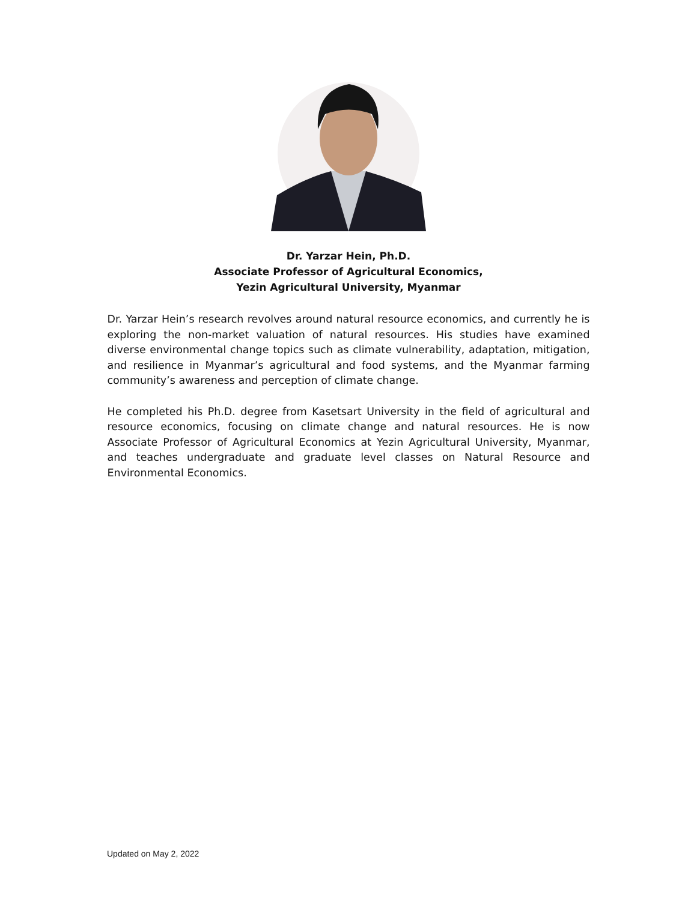Dr. Yarzar Hein, Ph.D.
Associate Professor of Agricultural Economics,
Yezin Agricultural University, Myanmar
Dr. Yarzar Hein’s research revolves around natural resource economics, and currently he is exploring the non-market valuation of natural resources. His studies have examined diverse environmental change topics such as climate vulnerability, adaptation, mitigation, and resilience in Myanmar’s agricultural and food systems, and the Myanmar farming community’s awareness and perception of climate change.
He completed his Ph.D. degree from Kasetsart University in the field of agricultural and resource economics, focusing on climate change and natural resources. He is now Associate Professor of Agricultural Economics at Yezin Agricultural University, Myanmar, and teaches undergraduate and graduate level classes on Natural Resource and Environmental Economics.
Updated on May 2, 2022